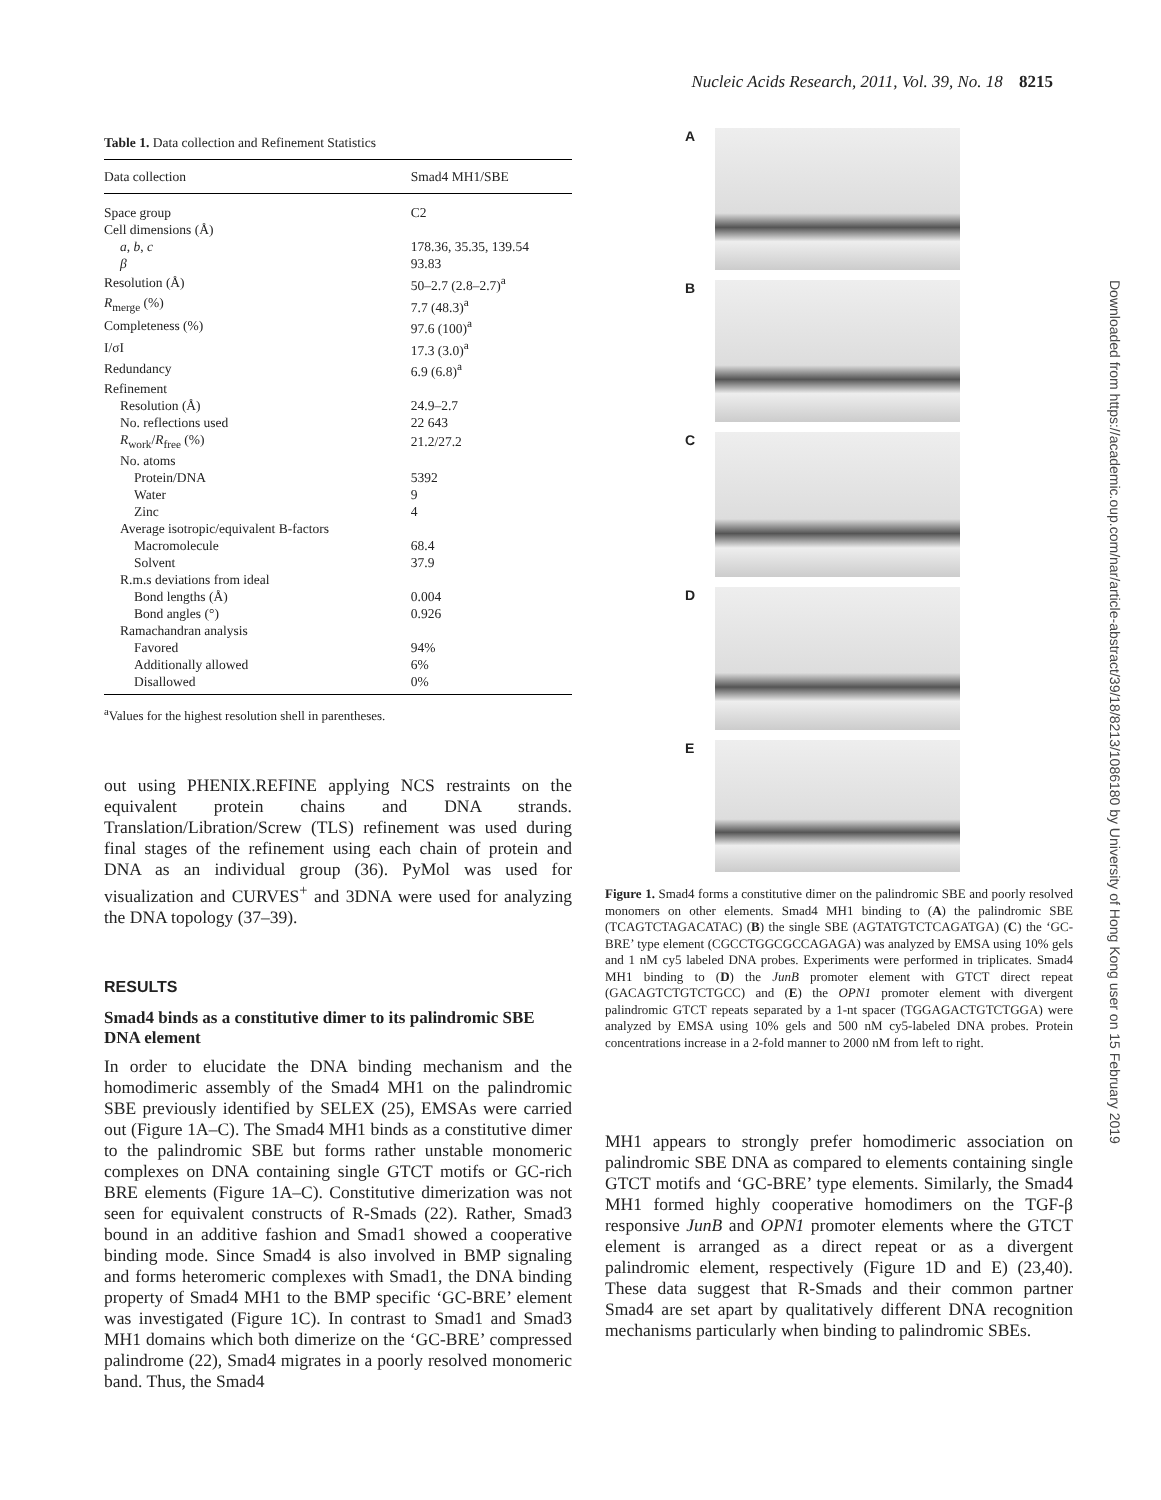Nucleic Acids Research, 2011, Vol. 39, No. 18 8215
Table 1. Data collection and Refinement Statistics
| Data collection | Smad4 MH1/SBE |
| --- | --- |
| Space group | C2 |
| Cell dimensions (Å) | |
| a , b , c | 178.36, 35.35, 139.54 |
| β | 93.83 |
| Resolution (Å) | 50–2.7 (2.8–2.7)<sup>a</sup> |
| R<sub>merge</sub> (%) | 7.7 (48.3)<sup>a</sup> |
| Completeness (%) | 97.6 (100)<sup>a</sup> |
| I/σI | 17.3 (3.0)<sup>a</sup> |
| Redundancy | 6.9 (6.8)<sup>a</sup> |
| Refinement | |
| Resolution (Å) | 24.9–2.7 |
| No. reflections used | 22 643 |
| R<sub>work</sub>/ R<sub>free</sub> (%) | 21.2/27.2 |
| No. atoms | |
| Protein/DNA | 5392 |
| Water | 9 |
| Zinc | 4 |
| Average isotropic/equivalent B-factors | |
| Macromolecule | 68.4 |
| Solvent | 37.9 |
| R.m.s deviations from ideal | |
| Bond lengths (Å) | 0.004 |
| Bond angles (°) | 0.926 |
| Ramachandran analysis | |
| Favored | 94% |
| Additionally allowed | 6% |
| Disallowed | 0% |
<sup>a</sup> Values for the highest resolution shell in parentheses.
out using PHENIX.REFINE applying NCS restraints on the equivalent protein chains and DNA strands. Translation/Libration/Screw (TLS) refinement was used during final stages of the refinement using each chain of protein and DNA as an individual group (36). PyMol was used for visualization and CURVES<sup>+</sup> and 3DNA were used for analyzing the DNA topology (37–39).
RESULTS
Smad4 binds as a constitutive dimer to its palindromic SBE DNA element
In order to elucidate the DNA binding mechanism and the homodimeric assembly of the Smad4 MH1 on the palindromic SBE previously identified by SELEX (25), EMSAs were carried out (Figure 1A–C). The Smad4 MH1 binds as a constitutive dimer to the palindromic SBE but forms rather unstable monomeric complexes on DNA containing single GTCT motifs or GC-rich BRE elements (Figure 1A–C). Constitutive dimerization was not seen for equivalent constructs of R-Smads (22). Rather, Smad3 bound in an additive fashion and Smad1 showed a cooperative binding mode. Since Smad4 is also involved in BMP signaling and forms heteromeric complexes with Smad1, the DNA binding property of Smad4 MH1 to the BMP specific ‘GC-BRE’ element was investigated (Figure 1C). In contrast to Smad1 and Smad3 MH1 domains which both dimerize on the ‘GC-BRE’ compressed palindrome (22), Smad4 migrates in a poorly resolved monomeric band. Thus, the Smad4
A
B
C
D
E
Figure 1. Smad4 forms a constitutive dimer on the palindromic SBE and poorly resolved monomers on other elements. Smad4 MH1 binding to (A) the palindromic SBE (TCAGTCTAGACATAC) (B) the single SBE (AGTATGTCTCAGATGA) (C) the ‘GC-BRE’ type element (CGCCTGGCGCCAGAGA) was analyzed by EMSA using 10% gels and 1 nM cy5 labeled DNA probes. Experiments were performed in triplicates. Smad4 MH1 binding to (D) the JunB promoter element with GTCT direct repeat (GACAGTCTGTCTGCC) and (E) the OPN1 promoter element with divergent palindromic GTCT repeats separated by a 1-nt spacer (TGGAGACTGTCTGGA) were analyzed by EMSA using 10% gels and 500 nM cy5-labeled DNA probes. Protein concentrations increase in a 2-fold manner to 2000 nM from left to right.
MH1 appears to strongly prefer homodimeric association on palindromic SBE DNA as compared to elements containing single GTCT motifs and ‘GC-BRE’ type elements. Similarly, the Smad4 MH1 formed highly cooperative homodimers on the TGF-β responsive JunB and OPN1 promoter elements where the GTCT element is arranged as a direct repeat or as a divergent palindromic element, respectively (Figure 1D and E) (23,40). These data suggest that R-Smads and their common partner Smad4 are set apart by qualitatively different DNA recognition mechanisms particularly when binding to palindromic SBEs.
Downloaded from https://academic.oup.com/nar/article-abstract/39/18/8213/1086180 by University of Hong Kong user on 15 February 2019